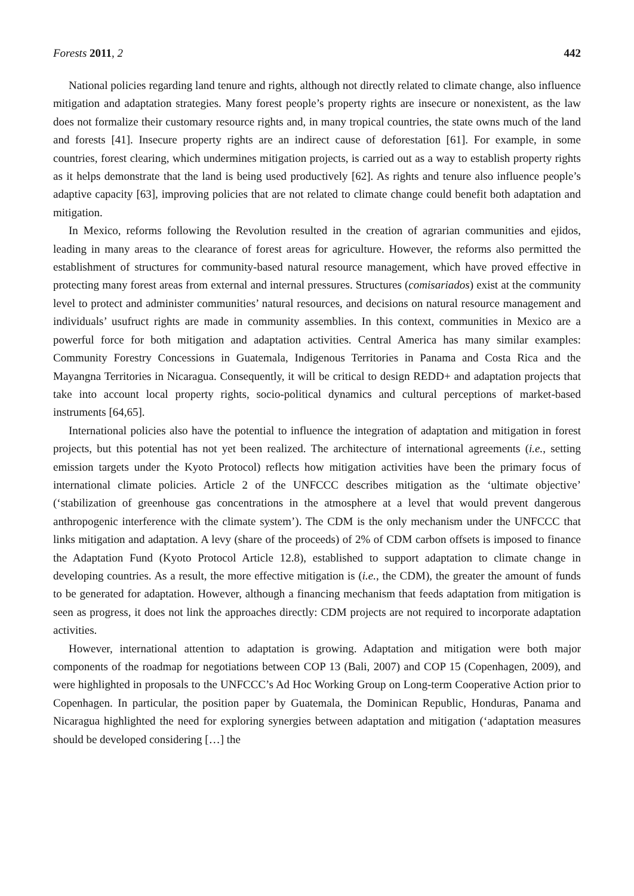Forests 2011, 2 442
National policies regarding land tenure and rights, although not directly related to climate change, also influence mitigation and adaptation strategies. Many forest people’s property rights are insecure or nonexistent, as the law does not formalize their customary resource rights and, in many tropical countries, the state owns much of the land and forests [41]. Insecure property rights are an indirect cause of deforestation [61]. For example, in some countries, forest clearing, which undermines mitigation projects, is carried out as a way to establish property rights as it helps demonstrate that the land is being used productively [62]. As rights and tenure also influence people’s adaptive capacity [63], improving policies that are not related to climate change could benefit both adaptation and mitigation.
In Mexico, reforms following the Revolution resulted in the creation of agrarian communities and ejidos, leading in many areas to the clearance of forest areas for agriculture. However, the reforms also permitted the establishment of structures for community-based natural resource management, which have proved effective in protecting many forest areas from external and internal pressures. Structures (comisariados) exist at the community level to protect and administer communities’ natural resources, and decisions on natural resource management and individuals’ usufruct rights are made in community assemblies. In this context, communities in Mexico are a powerful force for both mitigation and adaptation activities. Central America has many similar examples: Community Forestry Concessions in Guatemala, Indigenous Territories in Panama and Costa Rica and the Mayangna Territories in Nicaragua. Consequently, it will be critical to design REDD+ and adaptation projects that take into account local property rights, socio-political dynamics and cultural perceptions of market-based instruments [64,65].
International policies also have the potential to influence the integration of adaptation and mitigation in forest projects, but this potential has not yet been realized. The architecture of international agreements (i.e., setting emission targets under the Kyoto Protocol) reflects how mitigation activities have been the primary focus of international climate policies. Article 2 of the UNFCCC describes mitigation as the ‘ultimate objective’ (‘stabilization of greenhouse gas concentrations in the atmosphere at a level that would prevent dangerous anthropogenic interference with the climate system’). The CDM is the only mechanism under the UNFCCC that links mitigation and adaptation. A levy (share of the proceeds) of 2% of CDM carbon offsets is imposed to finance the Adaptation Fund (Kyoto Protocol Article 12.8), established to support adaptation to climate change in developing countries. As a result, the more effective mitigation is (i.e., the CDM), the greater the amount of funds to be generated for adaptation. However, although a financing mechanism that feeds adaptation from mitigation is seen as progress, it does not link the approaches directly: CDM projects are not required to incorporate adaptation activities.
However, international attention to adaptation is growing. Adaptation and mitigation were both major components of the roadmap for negotiations between COP 13 (Bali, 2007) and COP 15 (Copenhagen, 2009), and were highlighted in proposals to the UNFCCC’s Ad Hoc Working Group on Long-term Cooperative Action prior to Copenhagen. In particular, the position paper by Guatemala, the Dominican Republic, Honduras, Panama and Nicaragua highlighted the need for exploring synergies between adaptation and mitigation (‘adaptation measures should be developed considering […] the